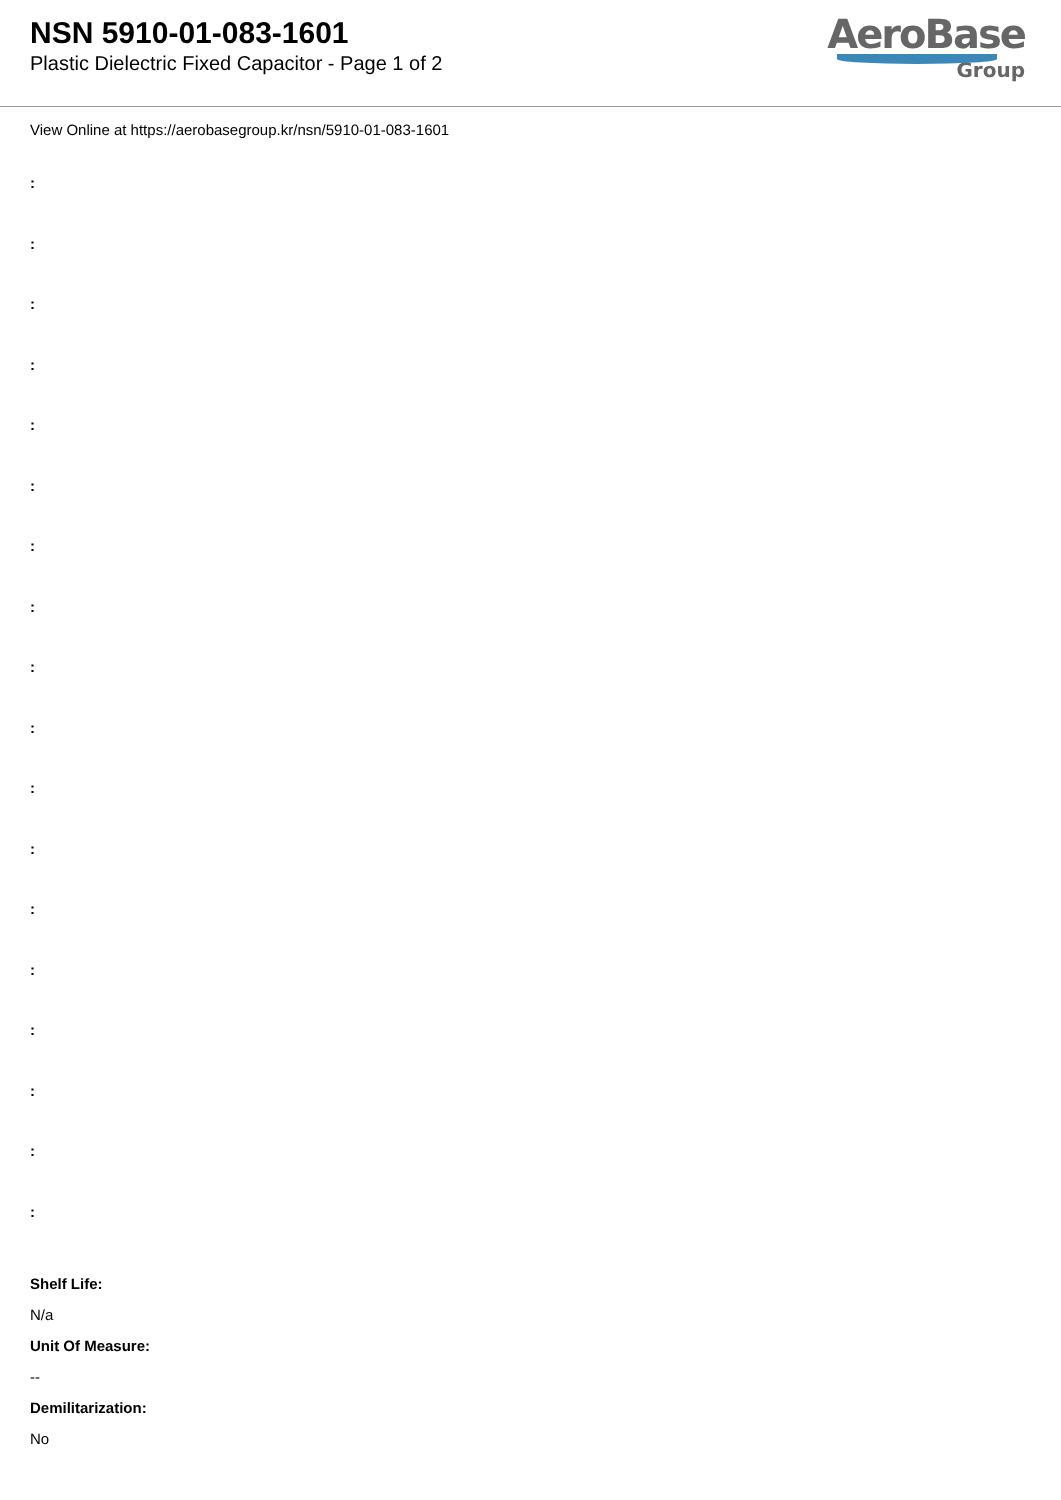NSN 5910-01-083-1601
Plastic Dielectric Fixed Capacitor - Page 1 of 2
AeroBase
Group
View Online at https://aerobasegroup.kr/nsn/5910-01-083-1601
:
:
:
:
:
:
:
:
:
:
:
:
:
:
:
:
:
:
Shelf Life:
N/a
Unit Of Measure:
--
Demilitarization:
No